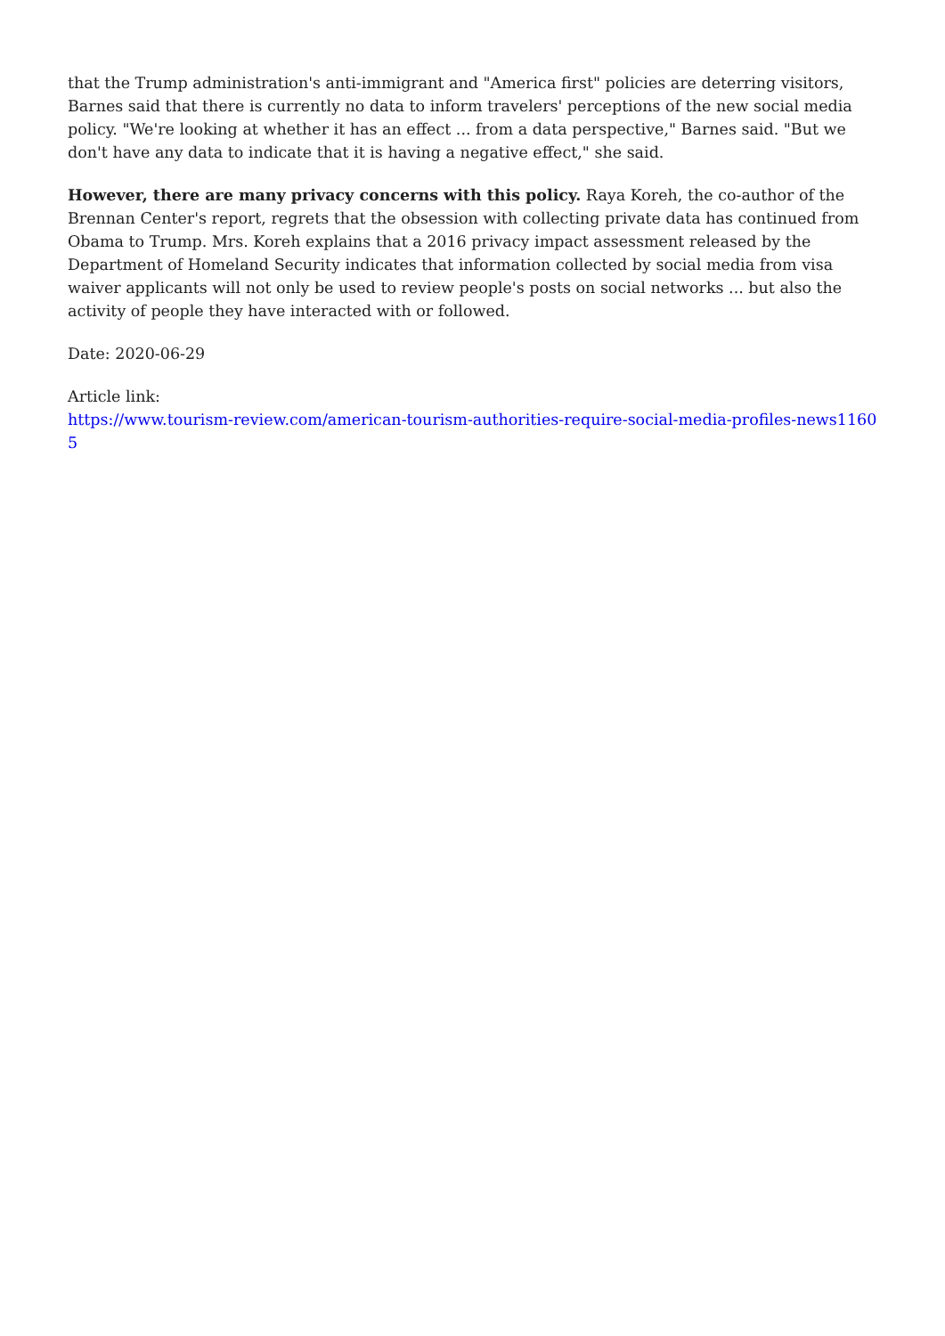that the Trump administration's anti-immigrant and "America first" policies are deterring visitors, Barnes said that there is currently no data to inform travelers' perceptions of the new social media policy. "We're looking at whether it has an effect ... from a data perspective," Barnes said. "But we don't have any data to indicate that it is having a negative effect," she said.
However, there are many privacy concerns with this policy. Raya Koreh, the co-author of the Brennan Center's report, regrets that the obsession with collecting private data has continued from Obama to Trump. Mrs. Koreh explains that a 2016 privacy impact assessment released by the Department of Homeland Security indicates that information collected by social media from visa waiver applicants will not only be used to review people's posts on social networks ... but also the activity of people they have interacted with or followed.
Date: 2020-06-29
Article link:
https://www.tourism-review.com/american-tourism-authorities-require-social-media-profiles-news11605